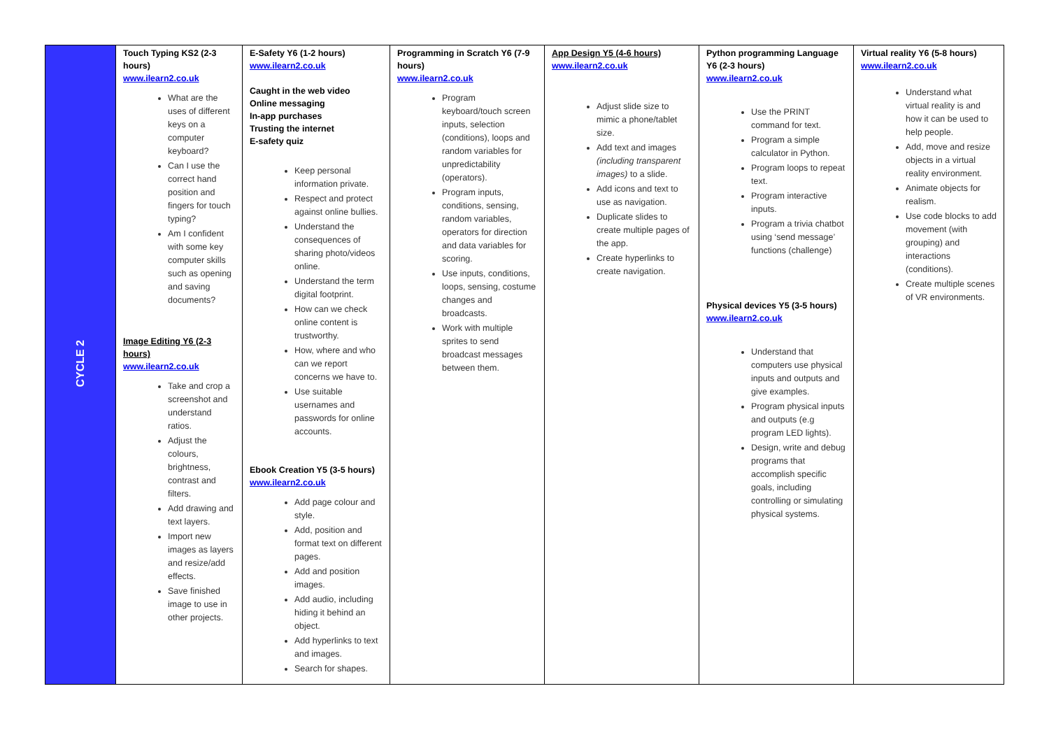| CYCLE 2 | Touch Typing KS2 (2-3 hours) www.ilearn2.co.uk What are the uses of different keys on a computer keyboard? Can I use the correct hand position and fingers for touch typing? Am I confident with some key computer skills such as opening and saving documents? Image Editing Y6 (2-3 hours) www.ilearn2.co.uk Take and crop a screenshot and understand ratios. Adjust the colours, brightness, contrast and filters. Add drawing and text layers. Import new images as layers and resize/add effects. Save finished image to use in other projects. | E-Safety Y6 (1-2 hours) www.ilearn2.co.uk Caught in the web video Online messaging In-app purchases Trusting the internet E-safety quiz Keep personal information private. Respect and protect against online bullies. Understand the consequences of sharing photo/videos online. Understand the term digital footprint. How can we check online content is trustworthy. How, where and who can we report concerns we have to. Use suitable usernames and passwords for online accounts. Ebook Creation Y5 (3-5 hours) www.ilearn2.co.uk Add page colour and style. Add, position and format text on different pages. Add and position images. Add audio, including hiding it behind an object. Add hyperlinks to text and images. Search for shapes. | Programming in Scratch Y6 (7-9 hours) www.ilearn2.co.uk Program keyboard/touch screen inputs, selection (conditions), loops and random variables for unpredictability (operators). Program inputs, conditions, sensing, random variables, operators for direction and data variables for scoring. Use inputs, conditions, loops, sensing, costume changes and broadcasts. Work with multiple sprites to send broadcast messages between them. | App Design Y5 (4-6 hours) www.ilearn2.co.uk Adjust slide size to mimic a phone/tablet size. Add text and images (including transparent images) to a slide. Add icons and text to use as navigation. Duplicate slides to create multiple pages of the app. Create hyperlinks to create navigation. | Python programming Language Y6 (2-3 hours) www.ilearn2.co.uk Use the PRINT command for text. Program a simple calculator in Python. Program loops to repeat text. Program interactive inputs. Program a trivia chatbot using ‘send message’ functions (challenge) Physical devices Y5 (3-5 hours) www.ilearn2.co.uk Understand that computers use physical inputs and outputs and give examples. Program physical inputs and outputs (e.g program LED lights). Design, write and debug programs that accomplish specific goals, including controlling or simulating physical systems. | Virtual reality Y6 (5-8 hours) www.ilearn2.co.uk Understand what virtual reality is and how it can be used to help people. Add, move and resize objects in a virtual reality environment. Animate objects for realism. Use code blocks to add movement (with grouping) and interactions (conditions). Create multiple scenes of VR environments. |